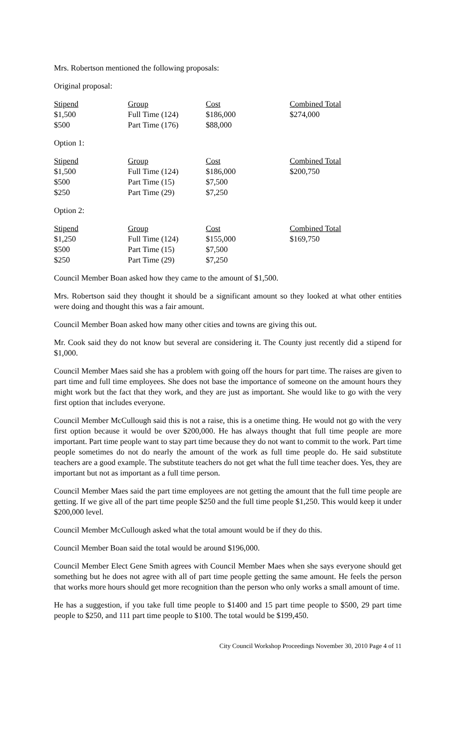Mrs. Robertson mentioned the following proposals:
Original proposal:
| Stipend | Group | Cost | Combined Total |
| --- | --- | --- | --- |
| $1,500 | Full Time (124) | $186,000 | $274,000 |
| $500 | Part Time (176) | $88,000 | |
Option 1:
| Stipend | Group | Cost | Combined Total |
| --- | --- | --- | --- |
| $1,500 | Full Time (124) | $186,000 | $200,750 |
| $500 | Part Time (15) | $7,500 | |
| $250 | Part Time (29) | $7,250 | |
Option 2:
| Stipend | Group | Cost | Combined Total |
| --- | --- | --- | --- |
| $1,250 | Full Time (124) | $155,000 | $169,750 |
| $500 | Part Time (15) | $7,500 | |
| $250 | Part Time (29) | $7,250 | |
Council Member Boan asked how they came to the amount of $1,500.
Mrs. Robertson said they thought it should be a significant amount so they looked at what other entities were doing and thought this was a fair amount.
Council Member Boan asked how many other cities and towns are giving this out.
Mr. Cook said they do not know but several are considering it. The County just recently did a stipend for $1,000.
Council Member Maes said she has a problem with going off the hours for part time. The raises are given to part time and full time employees. She does not base the importance of someone on the amount hours they might work but the fact that they work, and they are just as important. She would like to go with the very first option that includes everyone.
Council Member McCullough said this is not a raise, this is a onetime thing. He would not go with the very first option because it would be over $200,000. He has always thought that full time people are more important. Part time people want to stay part time because they do not want to commit to the work. Part time people sometimes do not do nearly the amount of the work as full time people do. He said substitute teachers are a good example. The substitute teachers do not get what the full time teacher does. Yes, they are important but not as important as a full time person.
Council Member Maes said the part time employees are not getting the amount that the full time people are getting. If we give all of the part time people $250 and the full time people $1,250. This would keep it under $200,000 level.
Council Member McCullough asked what the total amount would be if they do this.
Council Member Boan said the total would be around $196,000.
Council Member Elect Gene Smith agrees with Council Member Maes when she says everyone should get something but he does not agree with all of part time people getting the same amount. He feels the person that works more hours should get more recognition than the person who only works a small amount of time.
He has a suggestion, if you take full time people to $1400 and 15 part time people to $500, 29 part time people to $250, and 111 part time people to $100. The total would be $199,450.
City Council Workshop Proceedings November 30, 2010 Page 4 of 11